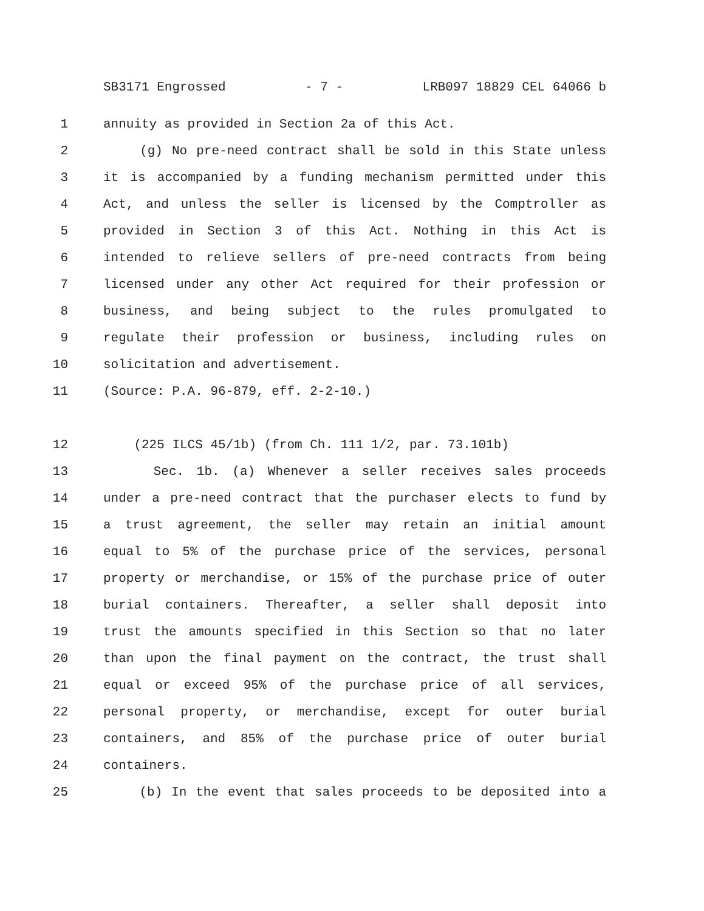SB3171 Engrossed - 7 - LRB097 18829 CEL 64066 b
1 annuity as provided in Section 2a of this Act.
2 (g) No pre-need contract shall be sold in this State unless
3 it is accompanied by a funding mechanism permitted under this
4 Act, and unless the seller is licensed by the Comptroller as
5 provided in Section 3 of this Act. Nothing in this Act is
6 intended to relieve sellers of pre-need contracts from being
7 licensed under any other Act required for their profession or
8 business, and being subject to the rules promulgated to
9 regulate their profession or business, including rules on
10 solicitation and advertisement.
11 (Source: P.A. 96-879, eff. 2-2-10.)
12 (225 ILCS 45/1b) (from Ch. 111 1/2, par. 73.101b)
13 Sec. 1b. (a) Whenever a seller receives sales proceeds
14 under a pre-need contract that the purchaser elects to fund by
15 a trust agreement, the seller may retain an initial amount
16 equal to 5% of the purchase price of the services, personal
17 property or merchandise, or 15% of the purchase price of outer
18 burial containers. Thereafter, a seller shall deposit into
19 trust the amounts specified in this Section so that no later
20 than upon the final payment on the contract, the trust shall
21 equal or exceed 95% of the purchase price of all services,
22 personal property, or merchandise, except for outer burial
23 containers, and 85% of the purchase price of outer burial
24 containers.
25 (b) In the event that sales proceeds to be deposited into a